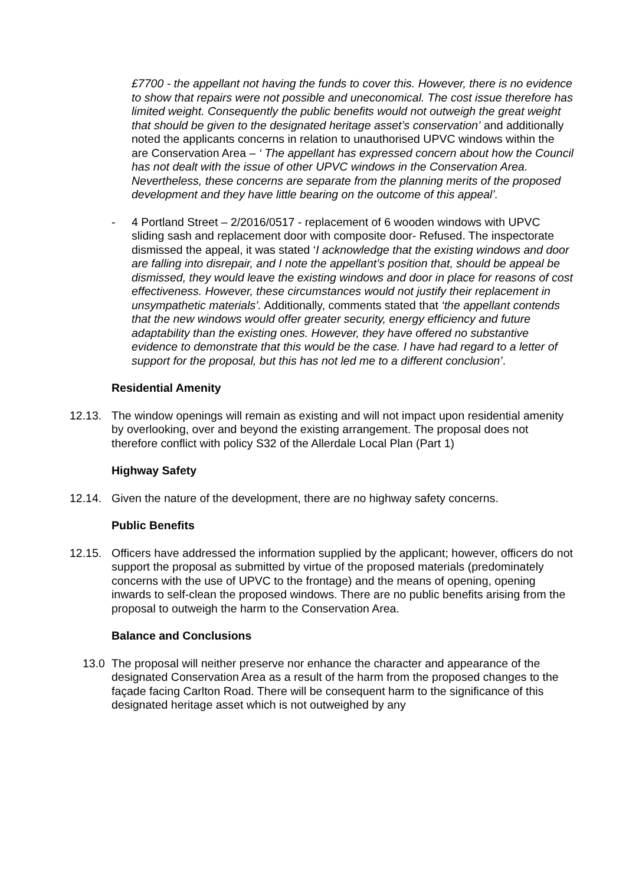£7700 - the appellant not having the funds to cover this. However, there is no evidence to show that repairs were not possible and uneconomical. The cost issue therefore has limited weight. Consequently the public benefits would not outweigh the great weight that should be given to the designated heritage asset’s conservation’ and additionally noted the applicants concerns in relation to unauthorised UPVC windows within the are Conservation Area – ‘ The appellant has expressed concern about how the Council has not dealt with the issue of other UPVC windows in the Conservation Area. Nevertheless, these concerns are separate from the planning merits of the proposed development and they have little bearing on the outcome of this appeal’.
- 4 Portland Street – 2/2016/0517 - replacement of 6 wooden windows with UPVC sliding sash and replacement door with composite door- Refused. The inspectorate dismissed the appeal, it was stated ‘I acknowledge that the existing windows and door are falling into disrepair, and I note the appellant’s position that, should be appeal be dismissed, they would leave the existing windows and door in place for reasons of cost effectiveness. However, these circumstances would not justify their replacement in unsympathetic materials’. Additionally, comments stated that ‘the appellant contends that the new windows would offer greater security, energy efficiency and future adaptability than the existing ones. However, they have offered no substantive evidence to demonstrate that this would be the case. I have had regard to a letter of support for the proposal, but this has not led me to a different conclusion’.
Residential Amenity
12.13. The window openings will remain as existing and will not impact upon residential amenity by overlooking, over and beyond the existing arrangement. The proposal does not therefore conflict with policy S32 of the Allerdale Local Plan (Part 1)
Highway Safety
12.14. Given the nature of the development, there are no highway safety concerns.
Public Benefits
12.15. Officers have addressed the information supplied by the applicant; however, officers do not support the proposal as submitted by virtue of the proposed materials (predominately concerns with the use of UPVC to the frontage) and the means of opening, opening inwards to self-clean the proposed windows. There are no public benefits arising from the proposal to outweigh the harm to the Conservation Area.
Balance and Conclusions
13.0 The proposal will neither preserve nor enhance the character and appearance of the designated Conservation Area as a result of the harm from the proposed changes to the façade facing Carlton Road. There will be consequent harm to the significance of this designated heritage asset which is not outweighed by any